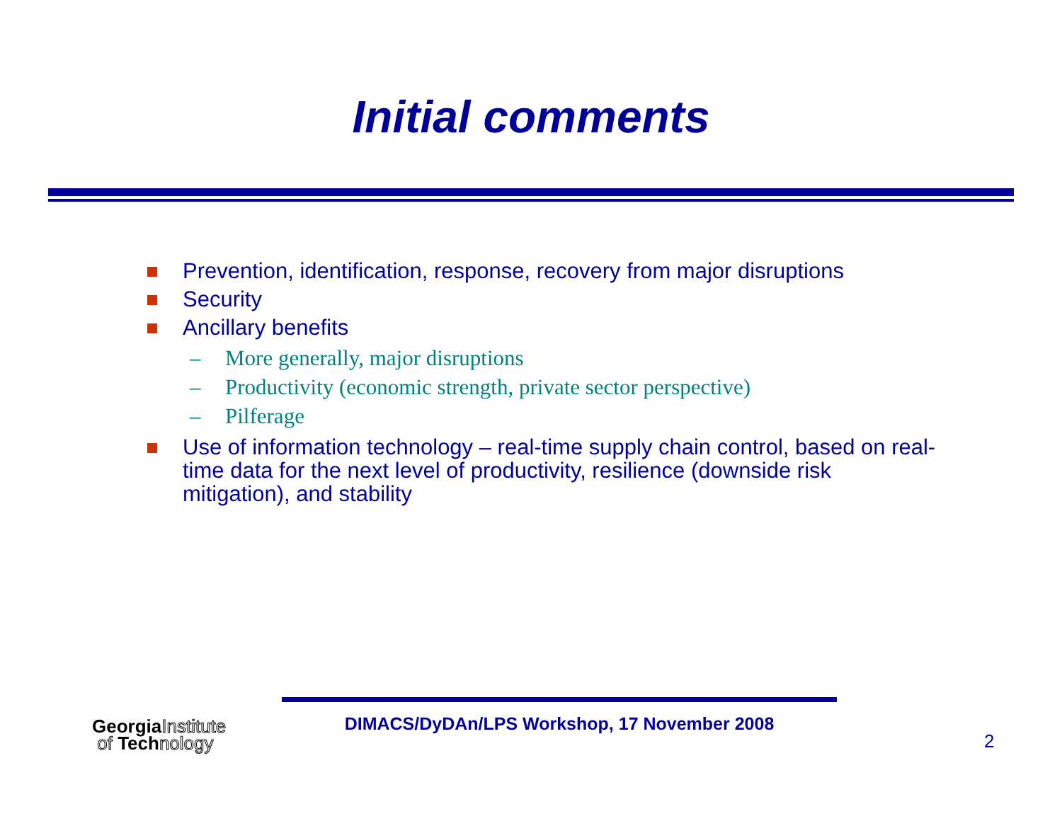Initial comments
Prevention, identification, response, recovery from major disruptions
Security
Ancillary benefits
– More generally, major disruptions
– Productivity (economic strength, private sector perspective)
– Pilferage
Use of information technology – real-time supply chain control, based on real-time data for the next level of productivity, resilience (downside risk mitigation), and stability
GeorgiaInstitute
of Technology
DIMACS/DyDAn/LPS Workshop, 17 November 2008
2